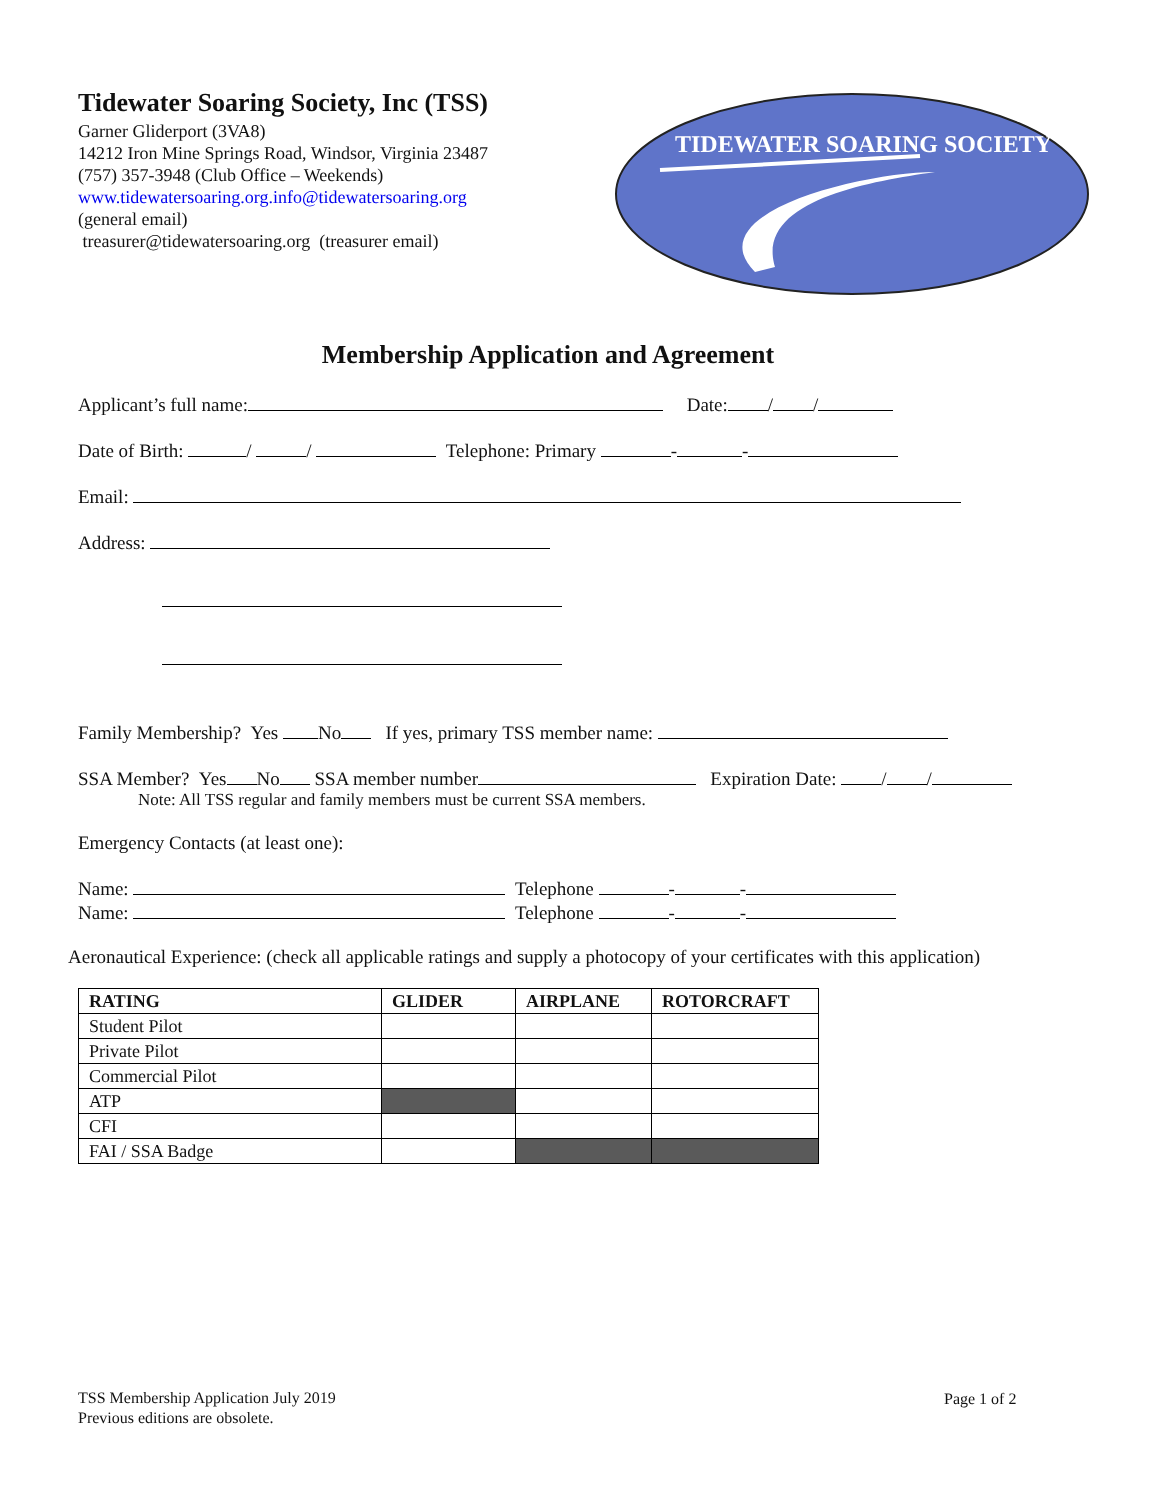Tidewater Soaring Society, Inc (TSS)
Garner Gliderport (3VA8)
14212 Iron Mine Springs Road, Windsor, Virginia 23487
(757) 357-3948 (Club Office – Weekends)
www.tidewatersoaring.org.info@tidewatersoaring.org
(general email)
treasurer@tidewatersoaring.org (treasurer email)
TIDEWATER SOARING SOCIETY
Membership Application and Agreement
Applicant’s full name: Date: / /
Date of Birth: / / Telephone: Primary - -
Email:
Address:
Family Membership? Yes No If yes, primary TSS member name:
SSA Member? Yes No SSA member number Expiration Date: / /
Note: All TSS regular and family members must be current SSA members.
Emergency Contacts (at least one):
Name: Telephone - -
Name: Telephone - -
Aeronautical Experience: (check all applicable ratings and supply a photocopy of your certificates with this application)
| RATING | GLIDER | AIRPLANE | ROTORCRAFT |
| --- | --- | --- | --- |
| Student Pilot | | | |
| Private Pilot | | | |
| Commercial Pilot | | | |
| ATP | | | |
| CFI | | | |
| FAI / SSA Badge | | | |
TSS Membership Application July 2019
Previous editions are obsolete.
Page 1 of 2